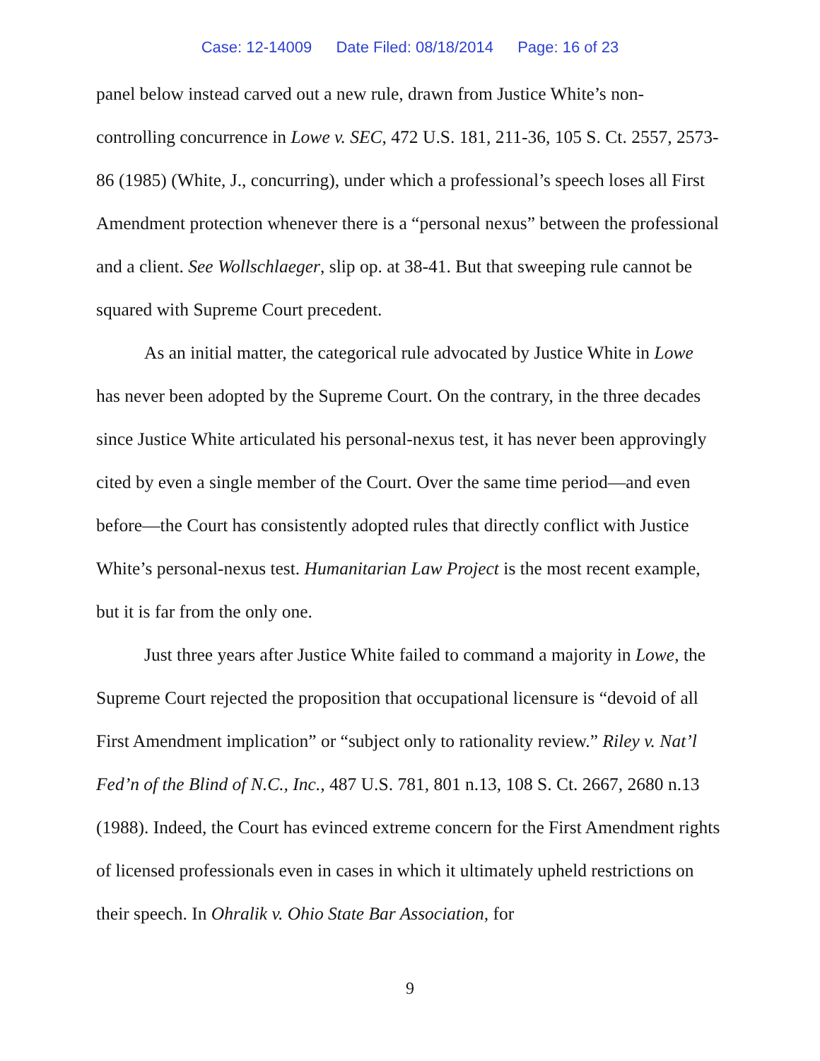Case: 12-14009 Date Filed: 08/18/2014 Page: 16 of 23
panel below instead carved out a new rule, drawn from Justice White’s non-controlling concurrence in Lowe v. SEC, 472 U.S. 181, 211-36, 105 S. Ct. 2557, 2573-86 (1985) (White, J., concurring), under which a professional’s speech loses all First Amendment protection whenever there is a “personal nexus” between the professional and a client. See Wollschlaeger, slip op. at 38-41. But that sweeping rule cannot be squared with Supreme Court precedent.
As an initial matter, the categorical rule advocated by Justice White in Lowe has never been adopted by the Supreme Court. On the contrary, in the three decades since Justice White articulated his personal-nexus test, it has never been approvingly cited by even a single member of the Court. Over the same time period—and even before—the Court has consistently adopted rules that directly conflict with Justice White’s personal-nexus test. Humanitarian Law Project is the most recent example, but it is far from the only one.
Just three years after Justice White failed to command a majority in Lowe, the Supreme Court rejected the proposition that occupational licensure is “devoid of all First Amendment implication” or “subject only to rationality review.” Riley v. Nat’l Fed’n of the Blind of N.C., Inc., 487 U.S. 781, 801 n.13, 108 S. Ct. 2667, 2680 n.13 (1988). Indeed, the Court has evinced extreme concern for the First Amendment rights of licensed professionals even in cases in which it ultimately upheld restrictions on their speech. In Ohralik v. Ohio State Bar Association, for
9